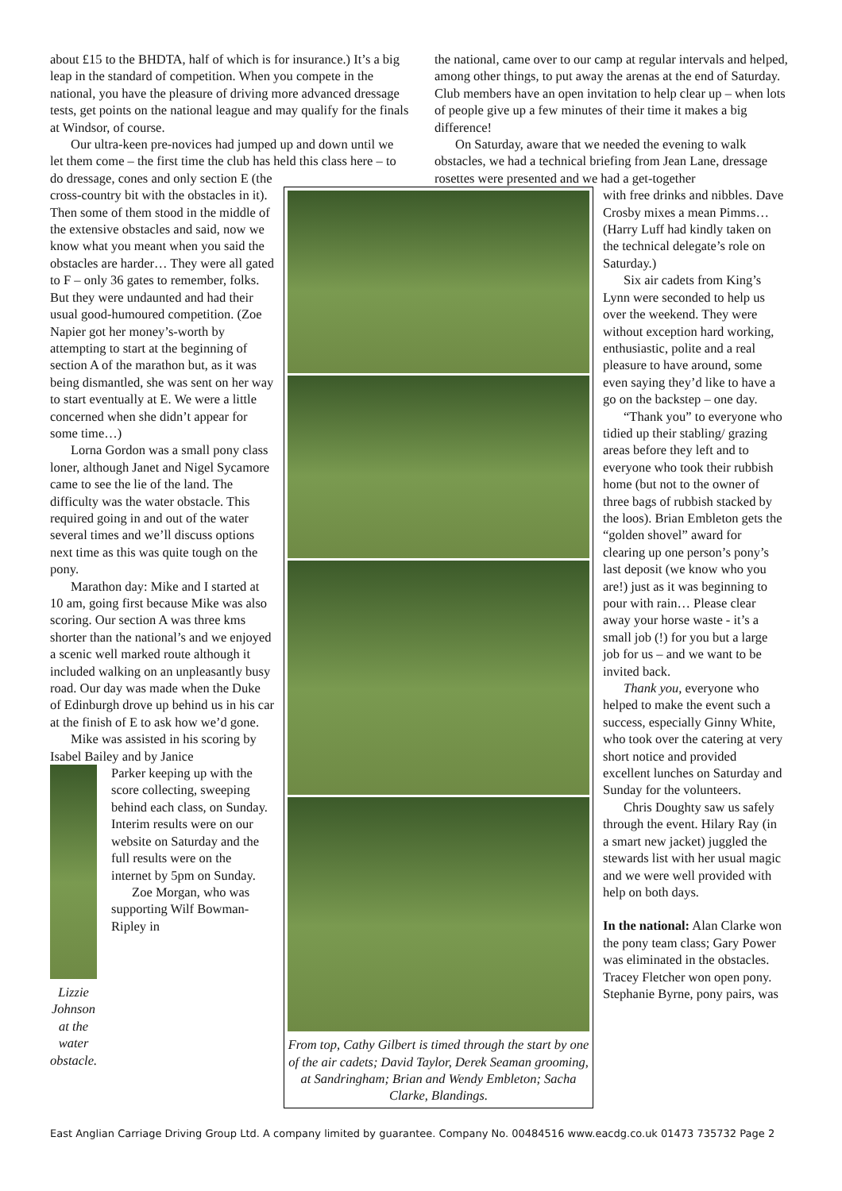about £15 to the BHDTA, half of which is for insurance.) It’s a big leap in the standard of competition. When you compete in the national, you have the pleasure of driving more advanced dressage tests, get points on the national league and may qualify for the finals at Windsor, of course.
Our ultra-keen pre-novices had jumped up and down until we let them come – the first time the club has held this class here – to do dressage, cones and only section E (the
the national, came over to our camp at regular intervals and helped, among other things, to put away the arenas at the end of Saturday. Club members have an open invitation to help clear up – when lots of people give up a few minutes of their time it makes a big difference!
On Saturday, aware that we needed the evening to walk obstacles, we had a technical briefing from Jean Lane, dressage rosettes were presented and we had a get-together
cross-country bit with the obstacles in it). Then some of them stood in the middle of the extensive obstacles and said, now we know what you meant when you said the obstacles are harder… They were all gated to F – only 36 gates to remember, folks. But they were undaunted and had their usual good-humoured competition. (Zoe Napier got her money’s-worth by attempting to start at the beginning of section A of the marathon but, as it was being dismantled, she was sent on her way to start eventually at E. We were a little concerned when she didn’t appear for some time…)
Lorna Gordon was a small pony class loner, although Janet and Nigel Sycamore came to see the lie of the land. The difficulty was the water obstacle. This required going in and out of the water several times and we’ll discuss options next time as this was quite tough on the pony.
Marathon day: Mike and I started at 10 am, going first because Mike was also scoring. Our section A was three kms shorter than the national’s and we enjoyed a scenic well marked route although it included walking on an unpleasantly busy road. Our day was made when the Duke of Edinburgh drove up behind us in his car at the finish of E to ask how we’d gone.
Mike was assisted in his scoring by Isabel Bailey and by Janice
Lizzie Johnson at the water obstacle.
Parker keeping up with the score collecting, sweeping behind each class, on Sunday. Interim results were on our website on Saturday and the full results were on the internet by 5pm on Sunday.
Zoe Morgan, who was supporting Wilf Bowman-Ripley in
From top, Cathy Gilbert is timed through the start by one of the air cadets; David Taylor, Derek Seaman grooming, at Sandringham; Brian and Wendy Embleton; Sacha Clarke, Blandings.
with free drinks and nibbles. Dave Crosby mixes a mean Pimms… (Harry Luff had kindly taken on the technical delegate’s role on Saturday.)
Six air cadets from King’s Lynn were seconded to help us over the weekend. They were without exception hard working, enthusiastic, polite and a real pleasure to have around, some even saying they’d like to have a go on the backstep – one day.
“Thank you” to everyone who tidied up their stabling/ grazing areas before they left and to everyone who took their rubbish home (but not to the owner of three bags of rubbish stacked by the loos). Brian Embleton gets the “golden shovel” award for clearing up one person’s pony’s last deposit (we know who you are!) just as it was beginning to pour with rain… Please clear away your horse waste - it’s a small job (!) for you but a large job for us – and we want to be invited back.
Thank you, everyone who helped to make the event such a success, especially Ginny White, who took over the catering at very short notice and provided excellent lunches on Saturday and Sunday for the volunteers.
Chris Doughty saw us safely through the event. Hilary Ray (in a smart new jacket) juggled the stewards list with her usual magic and we were well provided with help on both days.
In the national: Alan Clarke won the pony team class; Gary Power was eliminated in the obstacles. Tracey Fletcher won open pony. Stephanie Byrne, pony pairs, was
East Anglian Carriage Driving Group Ltd. A company limited by guarantee. Company No. 00484516 www.eacdg.co.uk 01473 735732 Page 2